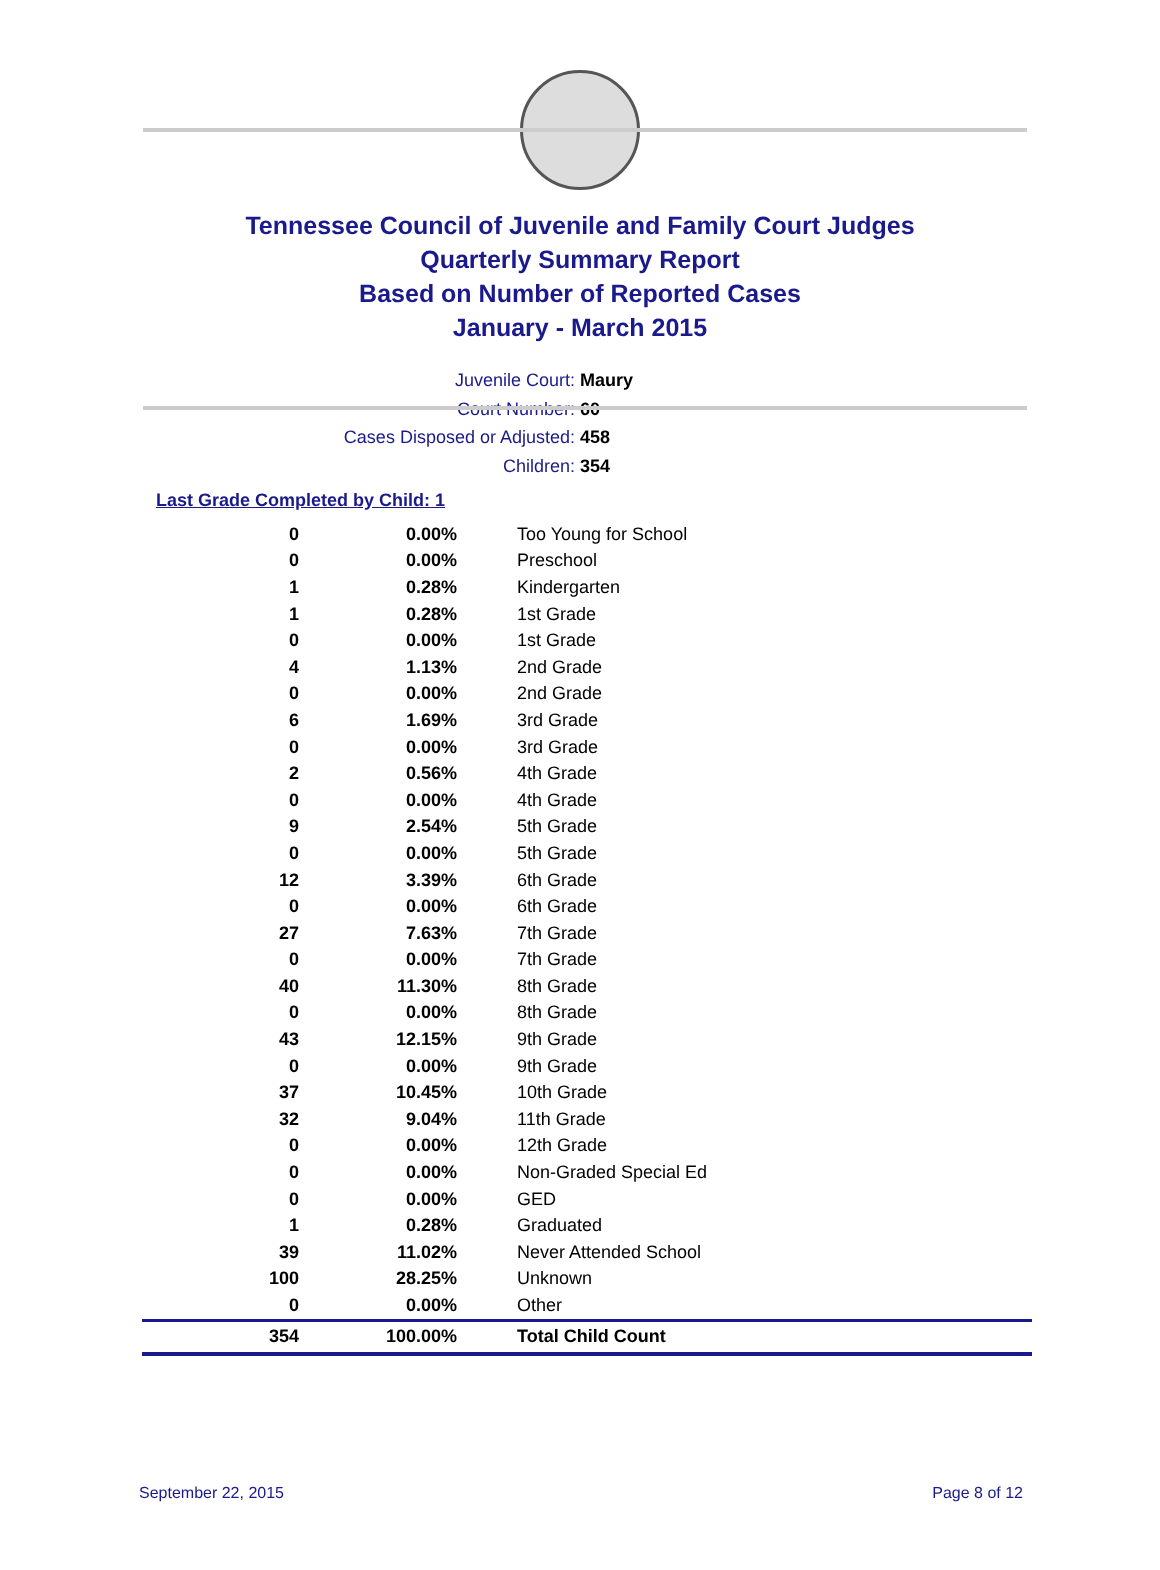Tennessee Council of Juvenile and Family Court Judges
Quarterly Summary Report
Based on Number of Reported Cases
January - March 2015
Juvenile Court: Maury
Court Number: 60
Cases Disposed or Adjusted: 458
Children: 354
Last Grade Completed by Child: 1
| 0 | 0.00% | Too Young for School |
| 0 | 0.00% | Preschool |
| 1 | 0.28% | Kindergarten |
| 1 | 0.28% | 1st Grade |
| 0 | 0.00% | 1st Grade |
| 4 | 1.13% | 2nd Grade |
| 0 | 0.00% | 2nd Grade |
| 6 | 1.69% | 3rd Grade |
| 0 | 0.00% | 3rd Grade |
| 2 | 0.56% | 4th Grade |
| 0 | 0.00% | 4th Grade |
| 9 | 2.54% | 5th Grade |
| 0 | 0.00% | 5th Grade |
| 12 | 3.39% | 6th Grade |
| 0 | 0.00% | 6th Grade |
| 27 | 7.63% | 7th Grade |
| 0 | 0.00% | 7th Grade |
| 40 | 11.30% | 8th Grade |
| 0 | 0.00% | 8th Grade |
| 43 | 12.15% | 9th Grade |
| 0 | 0.00% | 9th Grade |
| 37 | 10.45% | 10th Grade |
| 32 | 9.04% | 11th Grade |
| 0 | 0.00% | 12th Grade |
| 0 | 0.00% | Non-Graded Special Ed |
| 0 | 0.00% | GED |
| 1 | 0.28% | Graduated |
| 39 | 11.02% | Never Attended School |
| 100 | 28.25% | Unknown |
| 0 | 0.00% | Other |
| 354 | 100.00% | Total Child Count |
September 22, 2015 Page 8 of 12